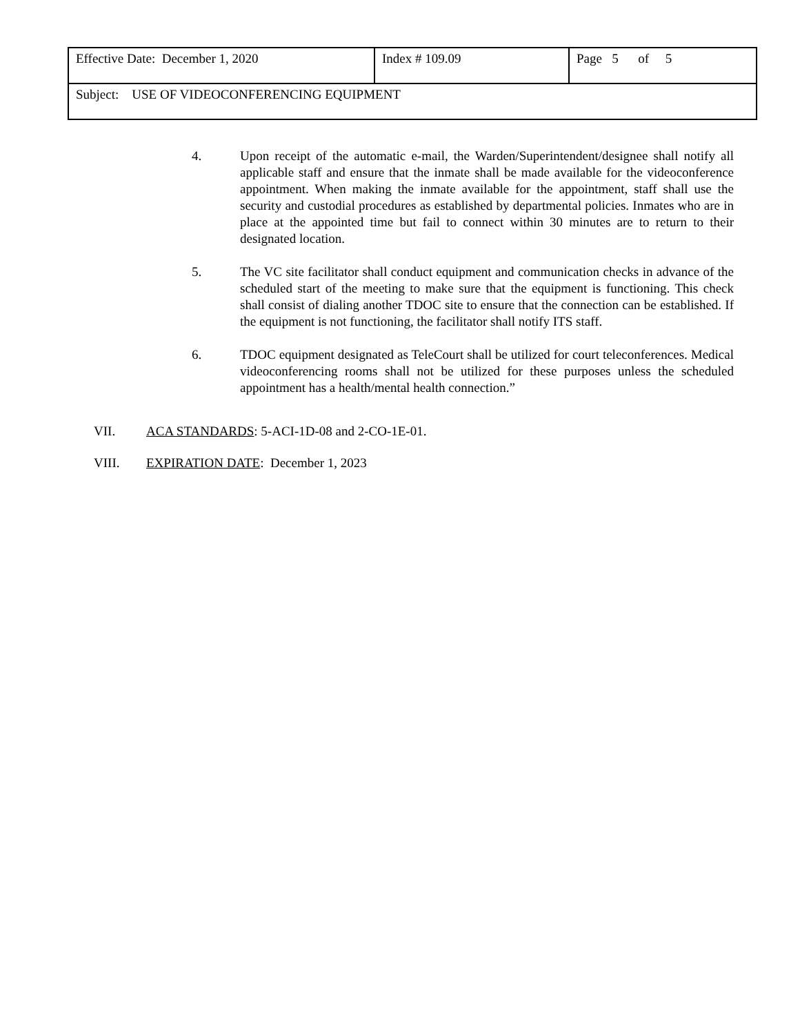| Effective Date: December 1, 2020 | Index # 109.09 | Page 5 of 5 |
| Subject: USE OF VIDEOCONFERENCING EQUIPMENT | | |
4. Upon receipt of the automatic e-mail, the Warden/Superintendent/designee shall notify all applicable staff and ensure that the inmate shall be made available for the videoconference appointment. When making the inmate available for the appointment, staff shall use the security and custodial procedures as established by departmental policies. Inmates who are in place at the appointed time but fail to connect within 30 minutes are to return to their designated location.
5. The VC site facilitator shall conduct equipment and communication checks in advance of the scheduled start of the meeting to make sure that the equipment is functioning. This check shall consist of dialing another TDOC site to ensure that the connection can be established. If the equipment is not functioning, the facilitator shall notify ITS staff.
6. TDOC equipment designated as TeleCourt shall be utilized for court teleconferences. Medical videoconferencing rooms shall not be utilized for these purposes unless the scheduled appointment has a health/mental health connection.”
VII. ACA STANDARDS: 5-ACI-1D-08 and 2-CO-1E-01.
VIII. EXPIRATION DATE: December 1, 2023